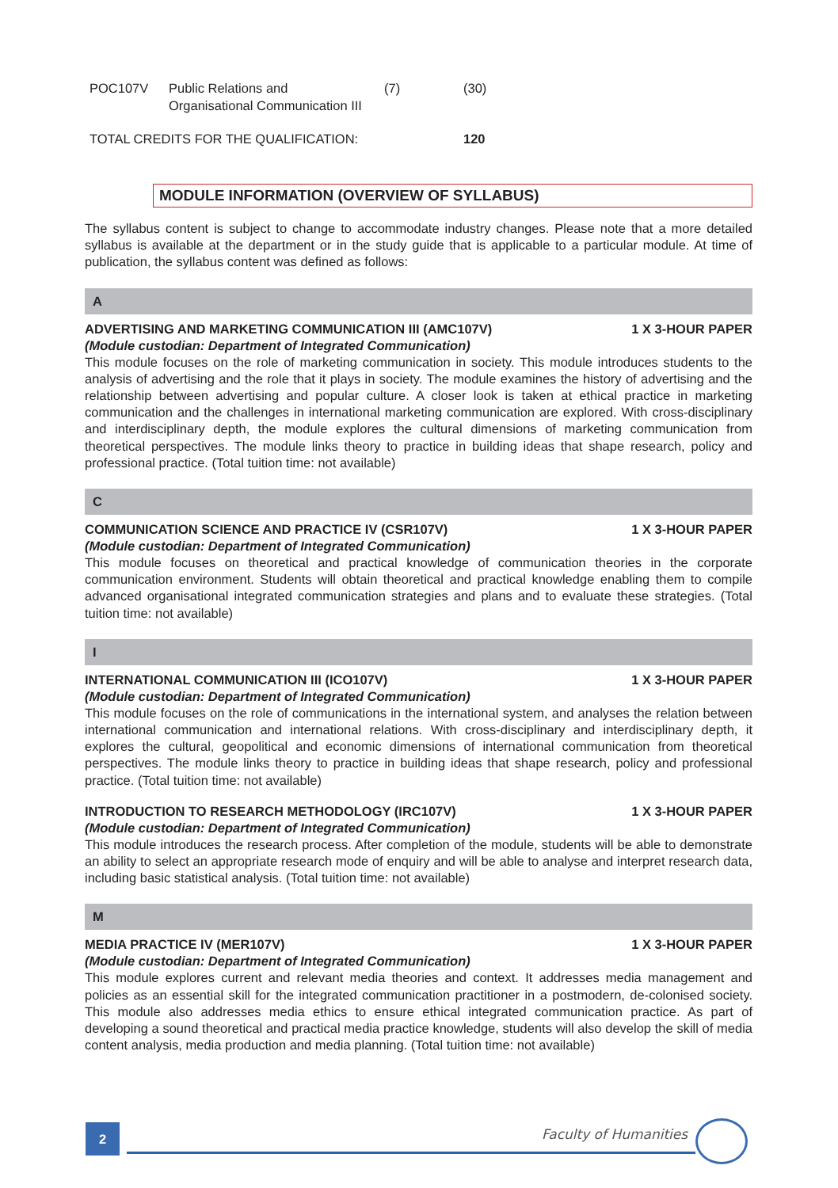| POC107V | Public Relations and Organisational Communication III | (7) | (30) |
| TOTAL CREDITS FOR THE QUALIFICATION: | 120 |
MODULE INFORMATION (OVERVIEW OF SYLLABUS)
The syllabus content is subject to change to accommodate industry changes. Please note that a more detailed syllabus is available at the department or in the study guide that is applicable to a particular module. At time of publication, the syllabus content was defined as follows:
A
ADVERTISING AND MARKETING COMMUNICATION III (AMC107V) 1 X 3-HOUR PAPER
(Module custodian: Department of Integrated Communication)
This module focuses on the role of marketing communication in society. This module introduces students to the analysis of advertising and the role that it plays in society. The module examines the history of advertising and the relationship between advertising and popular culture. A closer look is taken at ethical practice in marketing communication and the challenges in international marketing communication are explored. With cross-disciplinary and interdisciplinary depth, the module explores the cultural dimensions of marketing communication from theoretical perspectives. The module links theory to practice in building ideas that shape research, policy and professional practice. (Total tuition time: not available)
C
COMMUNICATION SCIENCE AND PRACTICE IV (CSR107V) 1 X 3-HOUR PAPER
(Module custodian: Department of Integrated Communication)
This module focuses on theoretical and practical knowledge of communication theories in the corporate communication environment. Students will obtain theoretical and practical knowledge enabling them to compile advanced organisational integrated communication strategies and plans and to evaluate these strategies. (Total tuition time: not available)
I
INTERNATIONAL COMMUNICATION III (ICO107V) 1 X 3-HOUR PAPER
(Module custodian: Department of Integrated Communication)
This module focuses on the role of communications in the international system, and analyses the relation between international communication and international relations. With cross-disciplinary and interdisciplinary depth, it explores the cultural, geopolitical and economic dimensions of international communication from theoretical perspectives. The module links theory to practice in building ideas that shape research, policy and professional practice. (Total tuition time: not available)
INTRODUCTION TO RESEARCH METHODOLOGY (IRC107V) 1 X 3-HOUR PAPER
(Module custodian: Department of Integrated Communication)
This module introduces the research process. After completion of the module, students will be able to demonstrate an ability to select an appropriate research mode of enquiry and will be able to analyse and interpret research data, including basic statistical analysis. (Total tuition time: not available)
M
MEDIA PRACTICE IV (MER107V) 1 X 3-HOUR PAPER
(Module custodian: Department of Integrated Communication)
This module explores current and relevant media theories and context. It addresses media management and policies as an essential skill for the integrated communication practitioner in a postmodern, de-colonised society. This module also addresses media ethics to ensure ethical integrated communication practice. As part of developing a sound theoretical and practical media practice knowledge, students will also develop the skill of media content analysis, media production and media planning. (Total tuition time: not available)
2 Faculty of Humanities